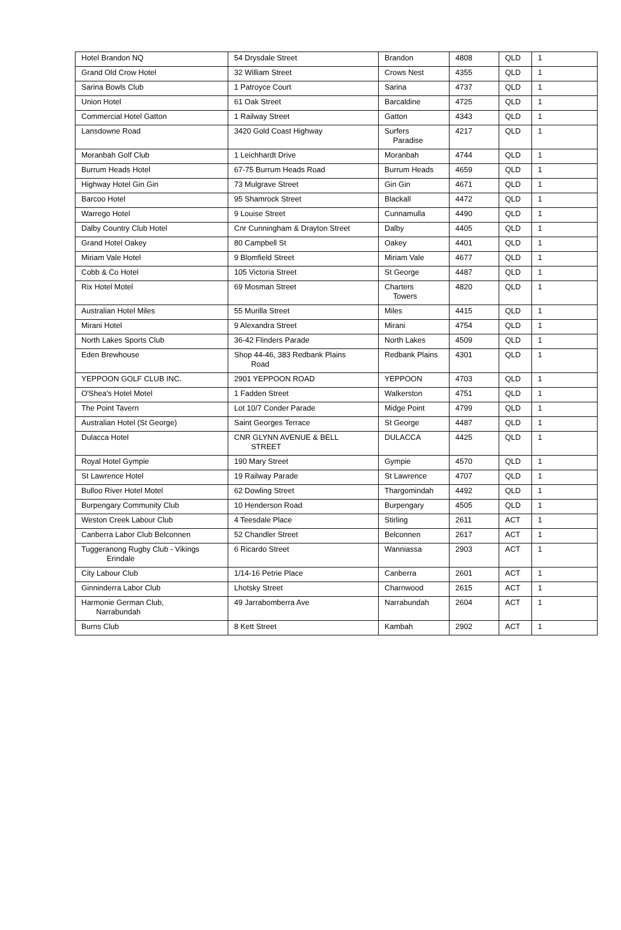| Hotel Brandon NQ | 54 Drysdale Street | Brandon | 4808 | QLD | 1 |
| Grand Old Crow Hotel | 32 William Street | Crows Nest | 4355 | QLD | 1 |
| Sarina Bowls Club | 1 Patroyce Court | Sarina | 4737 | QLD | 1 |
| Union Hotel | 61 Oak Street | Barcaldine | 4725 | QLD | 1 |
| Commercial Hotel Gatton | 1 Railway Street | Gatton | 4343 | QLD | 1 |
| Lansdowne Road | 3420 Gold Coast Highway | Surfers Paradise | 4217 | QLD | 1 |
| Moranbah Golf Club | 1 Leichhardt Drive | Moranbah | 4744 | QLD | 1 |
| Burrum Heads Hotel | 67-75 Burrum Heads Road | Burrum Heads | 4659 | QLD | 1 |
| Highway Hotel Gin Gin | 73 Mulgrave Street | Gin Gin | 4671 | QLD | 1 |
| Barcoo Hotel | 95 Shamrock Street | Blackall | 4472 | QLD | 1 |
| Warrego Hotel | 9 Louise Street | Cunnamulla | 4490 | QLD | 1 |
| Dalby Country Club Hotel | Cnr Cunningham & Drayton Street | Dalby | 4405 | QLD | 1 |
| Grand Hotel Oakey | 80 Campbell St | Oakey | 4401 | QLD | 1 |
| Miriam Vale Hotel | 9 Blomfield Street | Miriam Vale | 4677 | QLD | 1 |
| Cobb & Co Hotel | 105 Victoria Street | St George | 4487 | QLD | 1 |
| Rix Hotel Motel | 69 Mosman Street | Charters Towers | 4820 | QLD | 1 |
| Australian Hotel Miles | 55 Murilla Street | Miles | 4415 | QLD | 1 |
| Mirani Hotel | 9 Alexandra Street | Mirani | 4754 | QLD | 1 |
| North Lakes Sports Club | 36-42 Flinders Parade | North Lakes | 4509 | QLD | 1 |
| Eden Brewhouse | Shop 44-46, 383 Redbank Plains Road | Redbank Plains | 4301 | QLD | 1 |
| YEPPOON GOLF CLUB INC. | 2901 YEPPOON ROAD | YEPPOON | 4703 | QLD | 1 |
| O'Shea's Hotel Motel | 1 Fadden Street | Walkerston | 4751 | QLD | 1 |
| The Point Tavern | Lot 10/7 Conder Parade | Midge Point | 4799 | QLD | 1 |
| Australian Hotel (St George) | Saint Georges Terrace | St George | 4487 | QLD | 1 |
| Dulacca Hotel | CNR GLYNN AVENUE & BELL STREET | DULACCA | 4425 | QLD | 1 |
| Royal Hotel Gympie | 190 Mary Street | Gympie | 4570 | QLD | 1 |
| St Lawrence Hotel | 19 Railway Parade | St Lawrence | 4707 | QLD | 1 |
| Bulloo River Hotel Motel | 62 Dowling Street | Thargomindah | 4492 | QLD | 1 |
| Burpengary Community Club | 10 Henderson Road | Burpengary | 4505 | QLD | 1 |
| Weston Creek Labour Club | 4 Teesdale Place | Stirling | 2611 | ACT | 1 |
| Canberra Labor Club Belconnen | 52 Chandler Street | Belconnen | 2617 | ACT | 1 |
| Tuggeranong Rugby Club - Vikings Erindale | 6 Ricardo Street | Wanniassa | 2903 | ACT | 1 |
| City Labour Club | 1/14-16 Petrie Place | Canberra | 2601 | ACT | 1 |
| Ginninderra Labor Club | Lhotsky Street | Charnwood | 2615 | ACT | 1 |
| Harmonie German Club, Narrabundah | 49 Jarrabomberra Ave | Narrabundah | 2604 | ACT | 1 |
| Burns Club | 8 Kett Street | Kambah | 2902 | ACT | 1 |